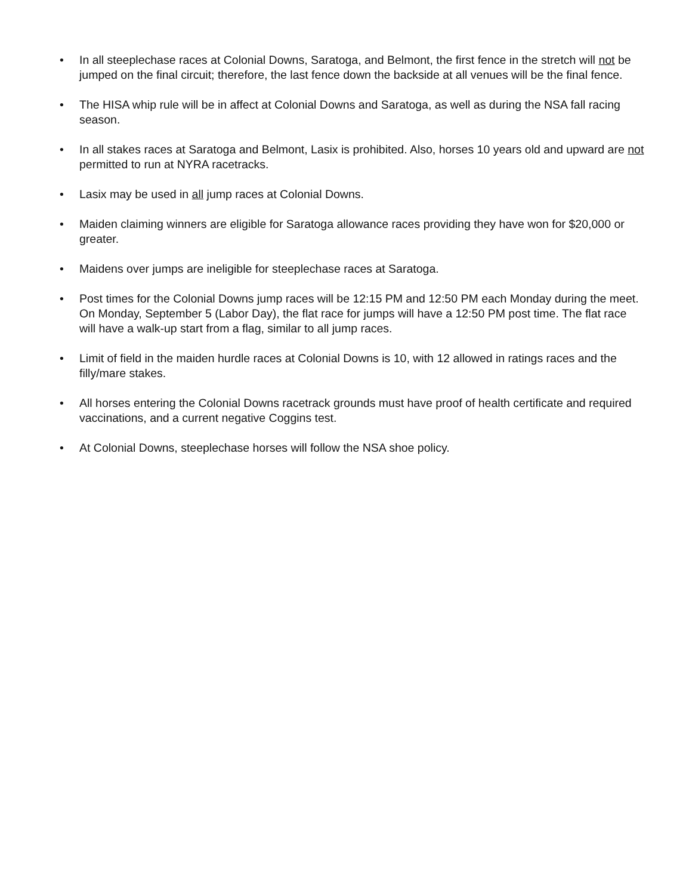• In all steeplechase races at Colonial Downs, Saratoga, and Belmont, the first fence in the stretch will not be jumped on the final circuit; therefore, the last fence down the backside at all venues will be the final fence.
• The HISA whip rule will be in affect at Colonial Downs and Saratoga, as well as during the NSA fall racing season.
• In all stakes races at Saratoga and Belmont, Lasix is prohibited. Also, horses 10 years old and upward are not permitted to run at NYRA racetracks.
• Lasix may be used in all jump races at Colonial Downs.
• Maiden claiming winners are eligible for Saratoga allowance races providing they have won for $20,000 or greater.
• Maidens over jumps are ineligible for steeplechase races at Saratoga.
• Post times for the Colonial Downs jump races will be 12:15 PM and 12:50 PM each Monday during the meet. On Monday, September 5 (Labor Day), the flat race for jumps will have a 12:50 PM post time. The flat race will have a walk-up start from a flag, similar to all jump races.
• Limit of field in the maiden hurdle races at Colonial Downs is 10, with 12 allowed in ratings races and the filly/mare stakes.
• All horses entering the Colonial Downs racetrack grounds must have proof of health certificate and required vaccinations, and a current negative Coggins test.
• At Colonial Downs, steeplechase horses will follow the NSA shoe policy.